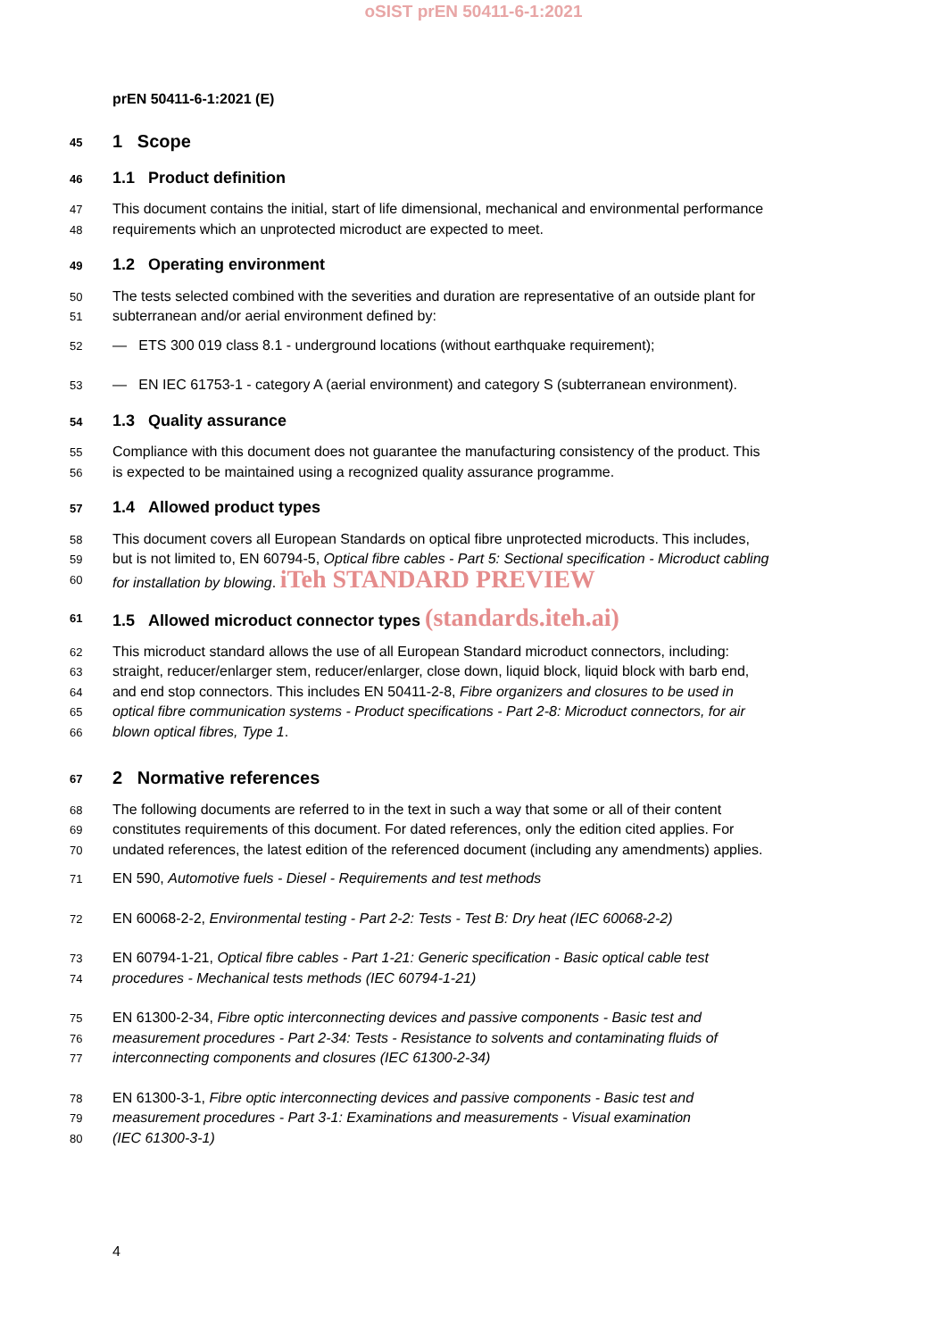oSIST prEN 50411-6-1:2021
prEN 50411-6-1:2021 (E)
45 1 Scope
46 1.1 Product definition
47 This document contains the initial, start of life dimensional, mechanical and environmental performance
48 requirements which an unprotected microduct are expected to meet.
49 1.2 Operating environment
50 The tests selected combined with the severities and duration are representative of an outside plant for
51 subterranean and/or aerial environment defined by:
52 — ETS 300 019 class 8.1 - underground locations (without earthquake requirement);
53 — EN IEC 61753-1 - category A (aerial environment) and category S (subterranean environment).
54 1.3 Quality assurance
55 Compliance with this document does not guarantee the manufacturing consistency of the product. This
56 is expected to be maintained using a recognized quality assurance programme.
57 1.4 Allowed product types
58 This document covers all European Standards on optical fibre unprotected microducts. This includes,
59 but is not limited to, EN 60794-5, Optical fibre cables - Part 5: Sectional specification - Microduct cabling
60 for installation by blowing. iTeh STANDARD PREVIEW
61 1.5 Allowed microduct connector types (standards.iteh.ai)
62 This microduct standard allows the use of all European Standard microduct connectors, including:
63 straight, reducer/enlarger stem, reducer/enlarger, close down, liquid block, liquid block with barb end,
64 and end stop connectors. This includes EN 50411-2-8, Fibre organizers and closures to be used in
65 optical fibre communication systems - Product specifications - Part 2-8: Microduct connectors, for air
66 blown optical fibres, Type 1.
67 2 Normative references
68 The following documents are referred to in the text in such a way that some or all of their content
69 constitutes requirements of this document. For dated references, only the edition cited applies. For
70 undated references, the latest edition of the referenced document (including any amendments) applies.
71 EN 590, Automotive fuels - Diesel - Requirements and test methods
72 EN 60068-2-2, Environmental testing - Part 2-2: Tests - Test B: Dry heat (IEC 60068-2-2)
73 EN 60794-1-21, Optical fibre cables - Part 1-21: Generic specification - Basic optical cable test
74 procedures - Mechanical tests methods (IEC 60794-1-21)
75 EN 61300-2-34, Fibre optic interconnecting devices and passive components - Basic test and
76 measurement procedures - Part 2-34: Tests - Resistance to solvents and contaminating fluids of
77 interconnecting components and closures (IEC 61300-2-34)
78 EN 61300-3-1, Fibre optic interconnecting devices and passive components - Basic test and
79 measurement procedures - Part 3-1: Examinations and measurements - Visual examination
80 (IEC 61300-3-1)
4